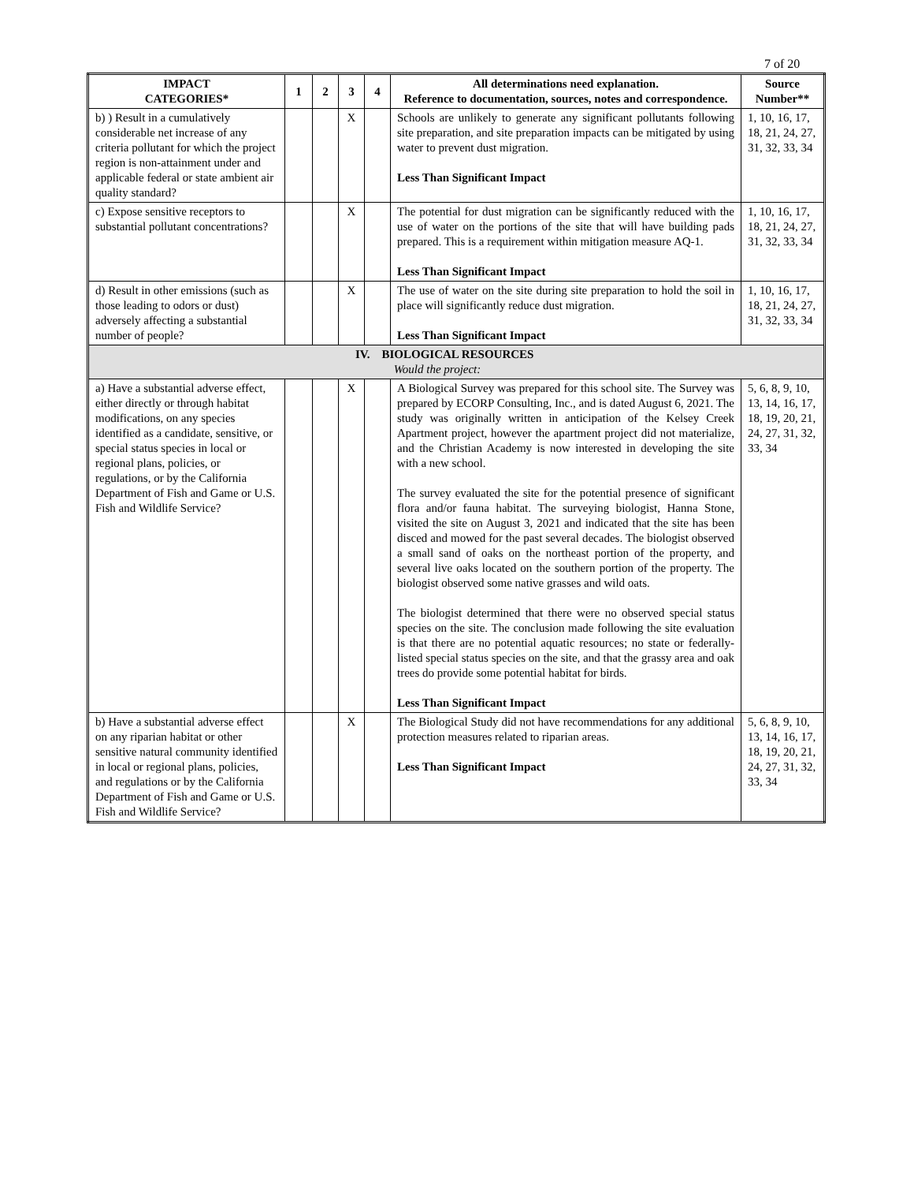7 of 20
| IMPACT CATEGORIES* | 1 | 2 | 3 | 4 | All determinations need explanation. Reference to documentation, sources, notes and correspondence. | Source Number** |
| --- | --- | --- | --- | --- | --- | --- |
| b) ) Result in a cumulatively considerable net increase of any criteria pollutant for which the project region is non-attainment under and applicable federal or state ambient air quality standard? | | | X | | Schools are unlikely to generate any significant pollutants following site preparation, and site preparation impacts can be mitigated by using water to prevent dust migration. Less Than Significant Impact | 1, 10, 16, 17, 18, 21, 24, 27, 31, 32, 33, 34 |
| c) Expose sensitive receptors to substantial pollutant concentrations? | | | X | | The potential for dust migration can be significantly reduced with the use of water on the portions of the site that will have building pads prepared. This is a requirement within mitigation measure AQ-1. Less Than Significant Impact | 1, 10, 16, 17, 18, 21, 24, 27, 31, 32, 33, 34 |
| d) Result in other emissions (such as those leading to odors or dust) adversely affecting a substantial number of people? | | | X | | The use of water on the site during site preparation to hold the soil in place will significantly reduce dust migration. Less Than Significant Impact | 1, 10, 16, 17, 18, 21, 24, 27, 31, 32, 33, 34 |
| IV. BIOLOGICAL RESOURCES Would the project: | | | | | | |
| a) Have a substantial adverse effect, either directly or through habitat modifications, on any species identified as a candidate, sensitive, or special status species in local or regional plans, policies, or regulations, or by the California Department of Fish and Game or U.S. Fish and Wildlife Service? | | | X | | A Biological Survey was prepared for this school site. The Survey was prepared by ECORP Consulting, Inc., and is dated August 6, 2021. The study was originally written in anticipation of the Kelsey Creek Apartment project, however the apartment project did not materialize, and the Christian Academy is now interested in developing the site with a new school. The survey evaluated the site for the potential presence of significant flora and/or fauna habitat. The surveying biologist, Hanna Stone, visited the site on August 3, 2021 and indicated that the site has been disced and mowed for the past several decades. The biologist observed a small sand of oaks on the northeast portion of the property, and several live oaks located on the southern portion of the property. The biologist observed some native grasses and wild oats. The biologist determined that there were no observed special status species on the site. The conclusion made following the site evaluation is that there are no potential aquatic resources; no state or federally-listed special status species on the site, and that the grassy area and oak trees do provide some potential habitat for birds. Less Than Significant Impact | 5, 6, 8, 9, 10, 13, 14, 16, 17, 18, 19, 20, 21, 24, 27, 31, 32, 33, 34 |
| b) Have a substantial adverse effect on any riparian habitat or other sensitive natural community identified in local or regional plans, policies, and regulations or by the California Department of Fish and Game or U.S. Fish and Wildlife Service? | | | X | | The Biological Study did not have recommendations for any additional protection measures related to riparian areas. Less Than Significant Impact | 5, 6, 8, 9, 10, 13, 14, 16, 17, 18, 19, 20, 21, 24, 27, 31, 32, 33, 34 |